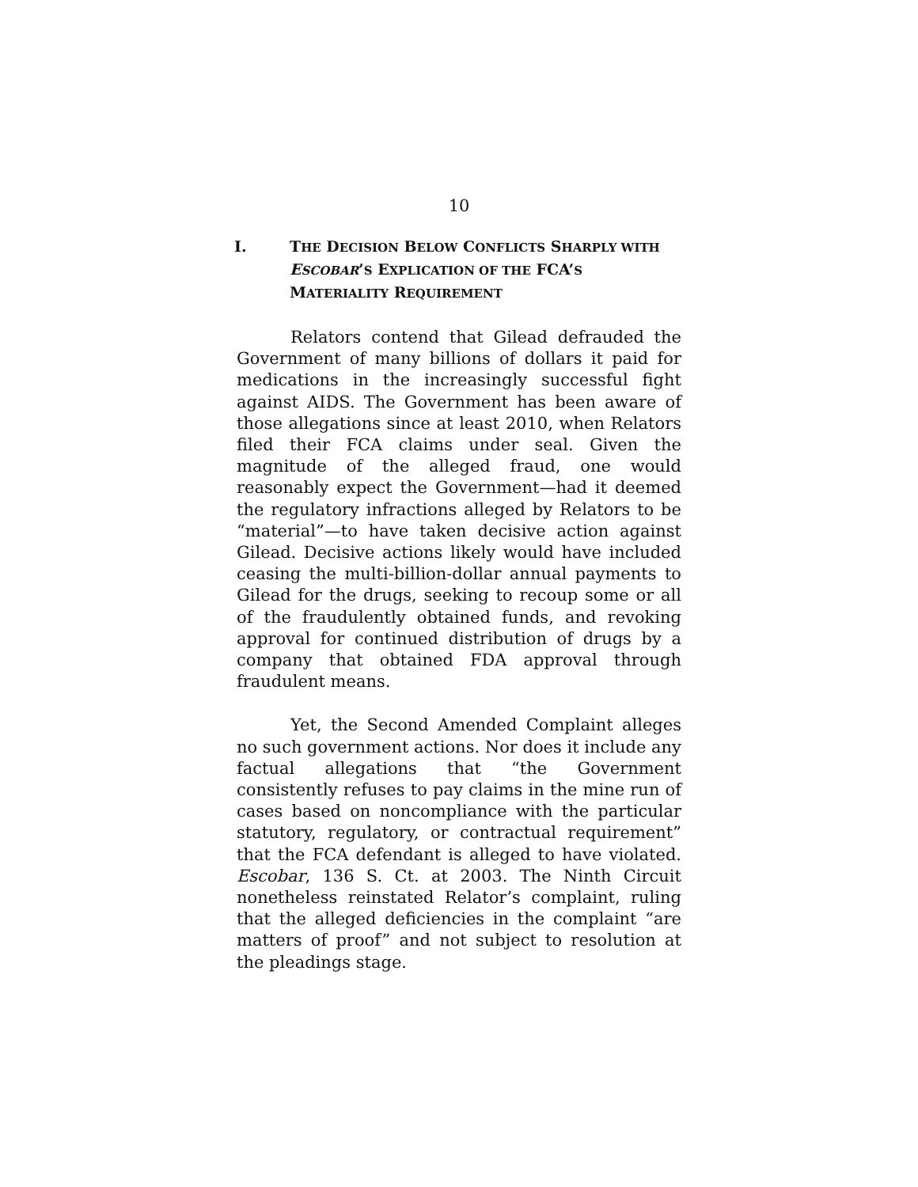10
I. THE DECISION BELOW CONFLICTS SHARPLY WITH ESCOBAR’S EXPLICATION OF THE FCA’S MATERIALITY REQUIREMENT
Relators contend that Gilead defrauded the Government of many billions of dollars it paid for medications in the increasingly successful fight against AIDS. The Government has been aware of those allegations since at least 2010, when Relators filed their FCA claims under seal. Given the magnitude of the alleged fraud, one would reasonably expect the Government—had it deemed the regulatory infractions alleged by Relators to be “material”—to have taken decisive action against Gilead. Decisive actions likely would have included ceasing the multi-billion-dollar annual payments to Gilead for the drugs, seeking to recoup some or all of the fraudulently obtained funds, and revoking approval for continued distribution of drugs by a company that obtained FDA approval through fraudulent means.
Yet, the Second Amended Complaint alleges no such government actions. Nor does it include any factual allegations that “the Government consistently refuses to pay claims in the mine run of cases based on noncompliance with the particular statutory, regulatory, or contractual requirement” that the FCA defendant is alleged to have violated. Escobar, 136 S. Ct. at 2003. The Ninth Circuit nonetheless reinstated Relator’s complaint, ruling that the alleged deficiencies in the complaint “are matters of proof” and not subject to resolution at the pleadings stage.